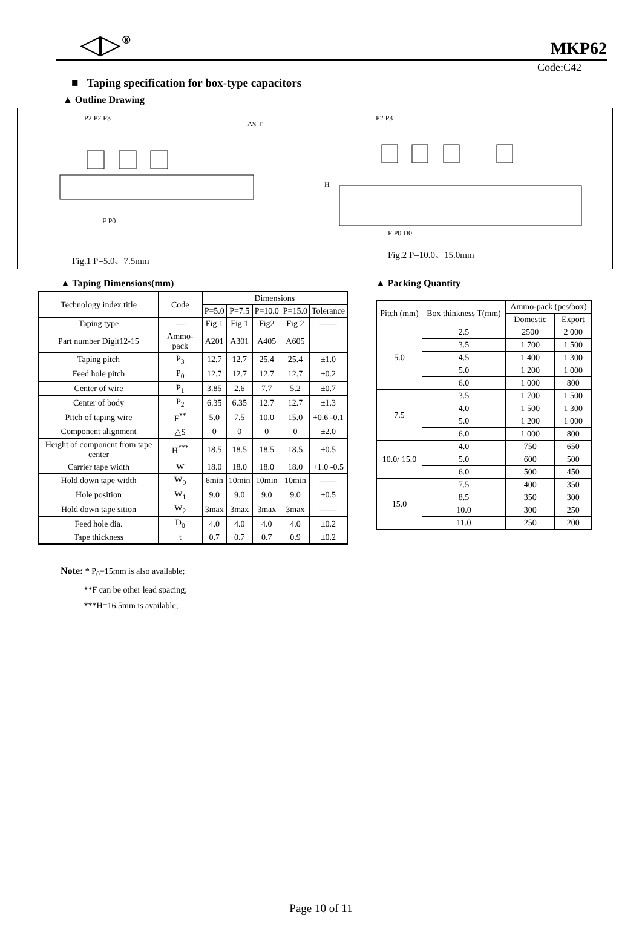◁▷<sup>®</sup> MKP62
Code:C42
■ Taping specification for box-type capacitors
▲ Outline Drawing
P2 P2 P3
ΔS T
F P0
Fig.1 P=5.0、7.5mm
P2 P3
H
F P0 D0
Fig.2 P=10.0、15.0mm
▲ Taping Dimensions(mm)
| Technology index title | Code | Dimensions | | | | |
| | | P=5.0 | P=7.5 | P=10.0 | P=15.0 | Tolerance |
| Taping type | — | Fig 1 | Fig 1 | Fig2 | Fig 2 | —— |
| Part number Digit12-15 | Ammo-pack | A201 | A301 | A405 | A605 | |
| Taping pitch | P<sub>3</sub> | 12.7 | 12.7 | 25.4 | 25.4 | ±1.0 |
| Feed hole pitch | P<sub>0</sub> | 12.7 | 12.7 | 12.7 | 12.7 | ±0.2 |
| Center of wire | P<sub>1</sub> | 3.85 | 2.6 | 7.7 | 5.2 | ±0.7 |
| Center of body | P<sub>2</sub> | 6.35 | 6.35 | 12.7 | 12.7 | ±1.3 |
| Pitch of taping wire | F<sup>**</sup> | 5.0 | 7.5 | 10.0 | 15.0 | +0.6 -0.1 |
| Component alignment | △S | 0 | 0 | 0 | 0 | ±2.0 |
| Height of component from tape center | H<sup>***</sup> | 18.5 | 18.5 | 18.5 | 18.5 | ±0.5 |
| Carrier tape width | W | 18.0 | 18.0 | 18.0 | 18.0 | +1.0 -0.5 |
| Hold down tape width | W<sub>0</sub> | 6min | 10min | 10min | 10min | —— |
| Hole position | W<sub>1</sub> | 9.0 | 9.0 | 9.0 | 9.0 | ±0.5 |
| Hold down tape sition | W<sub>2</sub> | 3max | 3max | 3max | 3max | —— |
| Feed hole dia. | D<sub>0</sub> | 4.0 | 4.0 | 4.0 | 4.0 | ±0.2 |
| Tape thickness | t | 0.7 | 0.7 | 0.7 | 0.9 | ±0.2 |
▲ Packing Quantity
| Pitch (mm) | Box thinkness T(mm) | Ammo-pack (pcs/box) | |
| | | Domestic | Export |
| 5.0 | 2.5 | 2500 | 2 000 |
| | 3.5 | 1 700 | 1 500 |
| | 4.5 | 1 400 | 1 300 |
| | 5.0 | 1 200 | 1 000 |
| | 6.0 | 1 000 | 800 |
| 7.5 | 3.5 | 1 700 | 1 500 |
| | 4.0 | 1 500 | 1 300 |
| | 5.0 | 1 200 | 1 000 |
| | 6.0 | 1 000 | 800 |
| 10.0/ 15.0 | 4.0 | 750 | 650 |
| | 5.0 | 600 | 500 |
| | 6.0 | 500 | 450 |
| 15.0 | 7.5 | 400 | 350 |
| | 8.5 | 350 | 300 |
| | 10.0 | 300 | 250 |
| | 11.0 | 250 | 200 |
Note: * P<sub>0</sub>=15mm is also available;
**F can be other lead spacing;
***H=16.5mm is available;
Page 10 of 11